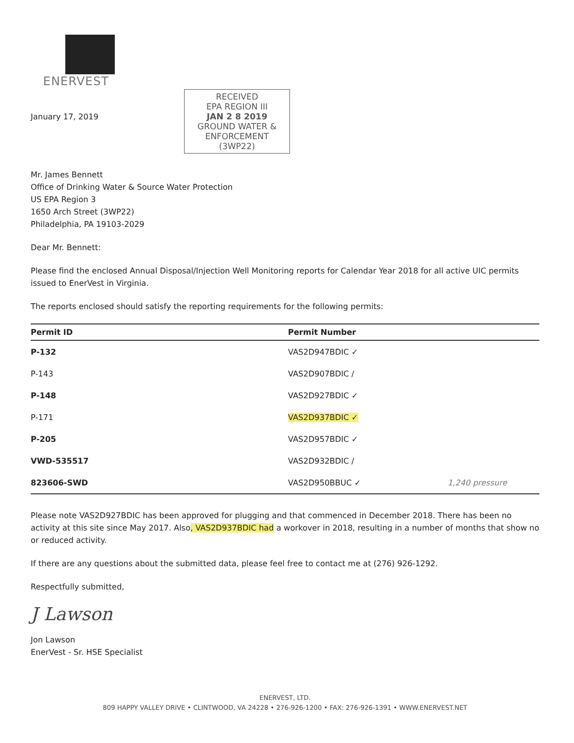ENERVEST
January 17, 2019
RECEIVED
EPA REGION III
JAN 2 8 2019
GROUND WATER & ENFORCEMENT
(3WP22)
Mr. James Bennett
Office of Drinking Water & Source Water Protection
US EPA Region 3
1650 Arch Street (3WP22)
Philadelphia, PA 19103-2029
Dear Mr. Bennett:
Please find the enclosed Annual Disposal/Injection Well Monitoring reports for Calendar Year 2018 for all active UIC permits issued to EnerVest in Virginia.
The reports enclosed should satisfy the reporting requirements for the following permits:
| Permit ID | Permit Number |
| --- | --- |
| P-132 | VAS2D947BDIC ✓ |
| P-143 | VAS2D907BDIC / |
| P-148 | VAS2D927BDIC ✓ |
| P-171 | VAS2D937BDIC ✓ |
| P-205 | VAS2D957BDIC ✓ |
| VWD-535517 | VAS2D932BDIC / |
| 823606-SWD | VAS2D950BBUC ✓ 1,240 pressure |
Please note VAS2D927BDIC has been approved for plugging and that commenced in December 2018. There has been no activity at this site since May 2017. Also, VAS2D937BDIC had a workover in 2018, resulting in a number of months that show no or reduced activity.
If there are any questions about the submitted data, please feel free to contact me at (276) 926-1292.
Respectfully submitted,
J Lawson
Jon Lawson
EnerVest - Sr. HSE Specialist
ENERVEST, LTD.
809 HAPPY VALLEY DRIVE • CLINTWOOD, VA 24228 • 276-926-1200 • FAX: 276-926-1391 • WWW.ENERVEST.NET